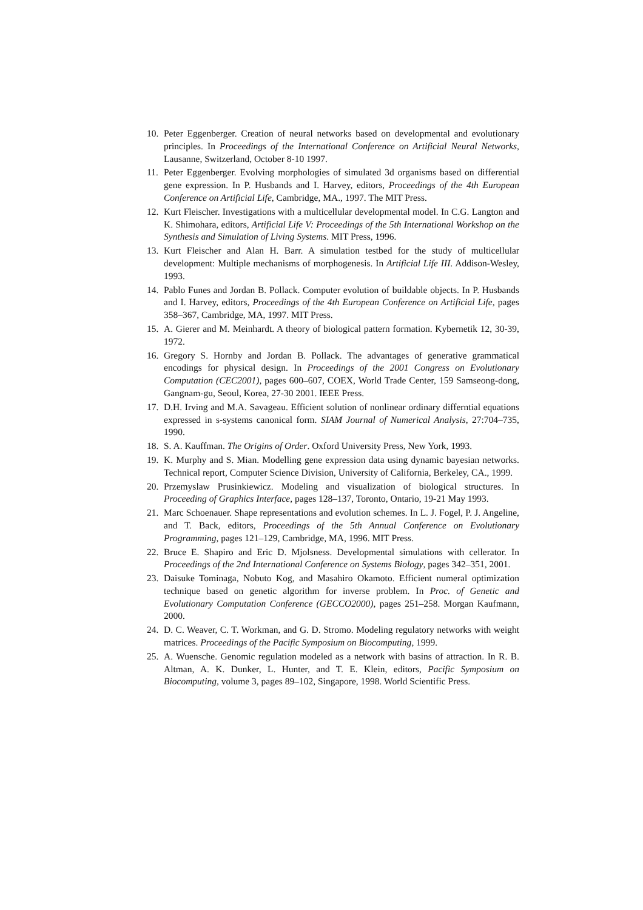10. Peter Eggenberger. Creation of neural networks based on developmental and evolutionary principles. In Proceedings of the International Conference on Artificial Neural Networks, Lausanne, Switzerland, October 8-10 1997.
11. Peter Eggenberger. Evolving morphologies of simulated 3d organisms based on differential gene expression. In P. Husbands and I. Harvey, editors, Proceedings of the 4th European Conference on Artificial Life, Cambridge, MA., 1997. The MIT Press.
12. Kurt Fleischer. Investigations with a multicellular developmental model. In C.G. Langton and K. Shimohara, editors, Artificial Life V: Proceedings of the 5th International Workshop on the Synthesis and Simulation of Living Systems. MIT Press, 1996.
13. Kurt Fleischer and Alan H. Barr. A simulation testbed for the study of multicellular development: Multiple mechanisms of morphogenesis. In Artificial Life III. Addison-Wesley, 1993.
14. Pablo Funes and Jordan B. Pollack. Computer evolution of buildable objects. In P. Husbands and I. Harvey, editors, Proceedings of the 4th European Conference on Artificial Life, pages 358–367, Cambridge, MA, 1997. MIT Press.
15. A. Gierer and M. Meinhardt. A theory of biological pattern formation. Kybernetik 12, 30-39, 1972.
16. Gregory S. Hornby and Jordan B. Pollack. The advantages of generative grammatical encodings for physical design. In Proceedings of the 2001 Congress on Evolutionary Computation (CEC2001), pages 600–607, COEX, World Trade Center, 159 Samseong-dong, Gangnam-gu, Seoul, Korea, 27-30 2001. IEEE Press.
17. D.H. Irving and M.A. Savageau. Efficient solution of nonlinear ordinary differntial equations expressed in s-systems canonical form. SIAM Journal of Numerical Analysis, 27:704–735, 1990.
18. S. A. Kauffman. The Origins of Order. Oxford University Press, New York, 1993.
19. K. Murphy and S. Mian. Modelling gene expression data using dynamic bayesian networks. Technical report, Computer Science Division, University of California, Berkeley, CA., 1999.
20. Przemyslaw Prusinkiewicz. Modeling and visualization of biological structures. In Proceeding of Graphics Interface, pages 128–137, Toronto, Ontario, 19-21 May 1993.
21. Marc Schoenauer. Shape representations and evolution schemes. In L. J. Fogel, P. J. Angeline, and T. Back, editors, Proceedings of the 5th Annual Conference on Evolutionary Programming, pages 121–129, Cambridge, MA, 1996. MIT Press.
22. Bruce E. Shapiro and Eric D. Mjolsness. Developmental simulations with cellerator. In Proceedings of the 2nd International Conference on Systems Biology, pages 342–351, 2001.
23. Daisuke Tominaga, Nobuto Kog, and Masahiro Okamoto. Efficient numeral optimization technique based on genetic algorithm for inverse problem. In Proc. of Genetic and Evolutionary Computation Conference (GECCO2000), pages 251–258. Morgan Kaufmann, 2000.
24. D. C. Weaver, C. T. Workman, and G. D. Stromo. Modeling regulatory networks with weight matrices. Proceedings of the Pacific Symposium on Biocomputing, 1999.
25. A. Wuensche. Genomic regulation modeled as a network with basins of attraction. In R. B. Altman, A. K. Dunker, L. Hunter, and T. E. Klein, editors, Pacific Symposium on Biocomputing, volume 3, pages 89–102, Singapore, 1998. World Scientific Press.